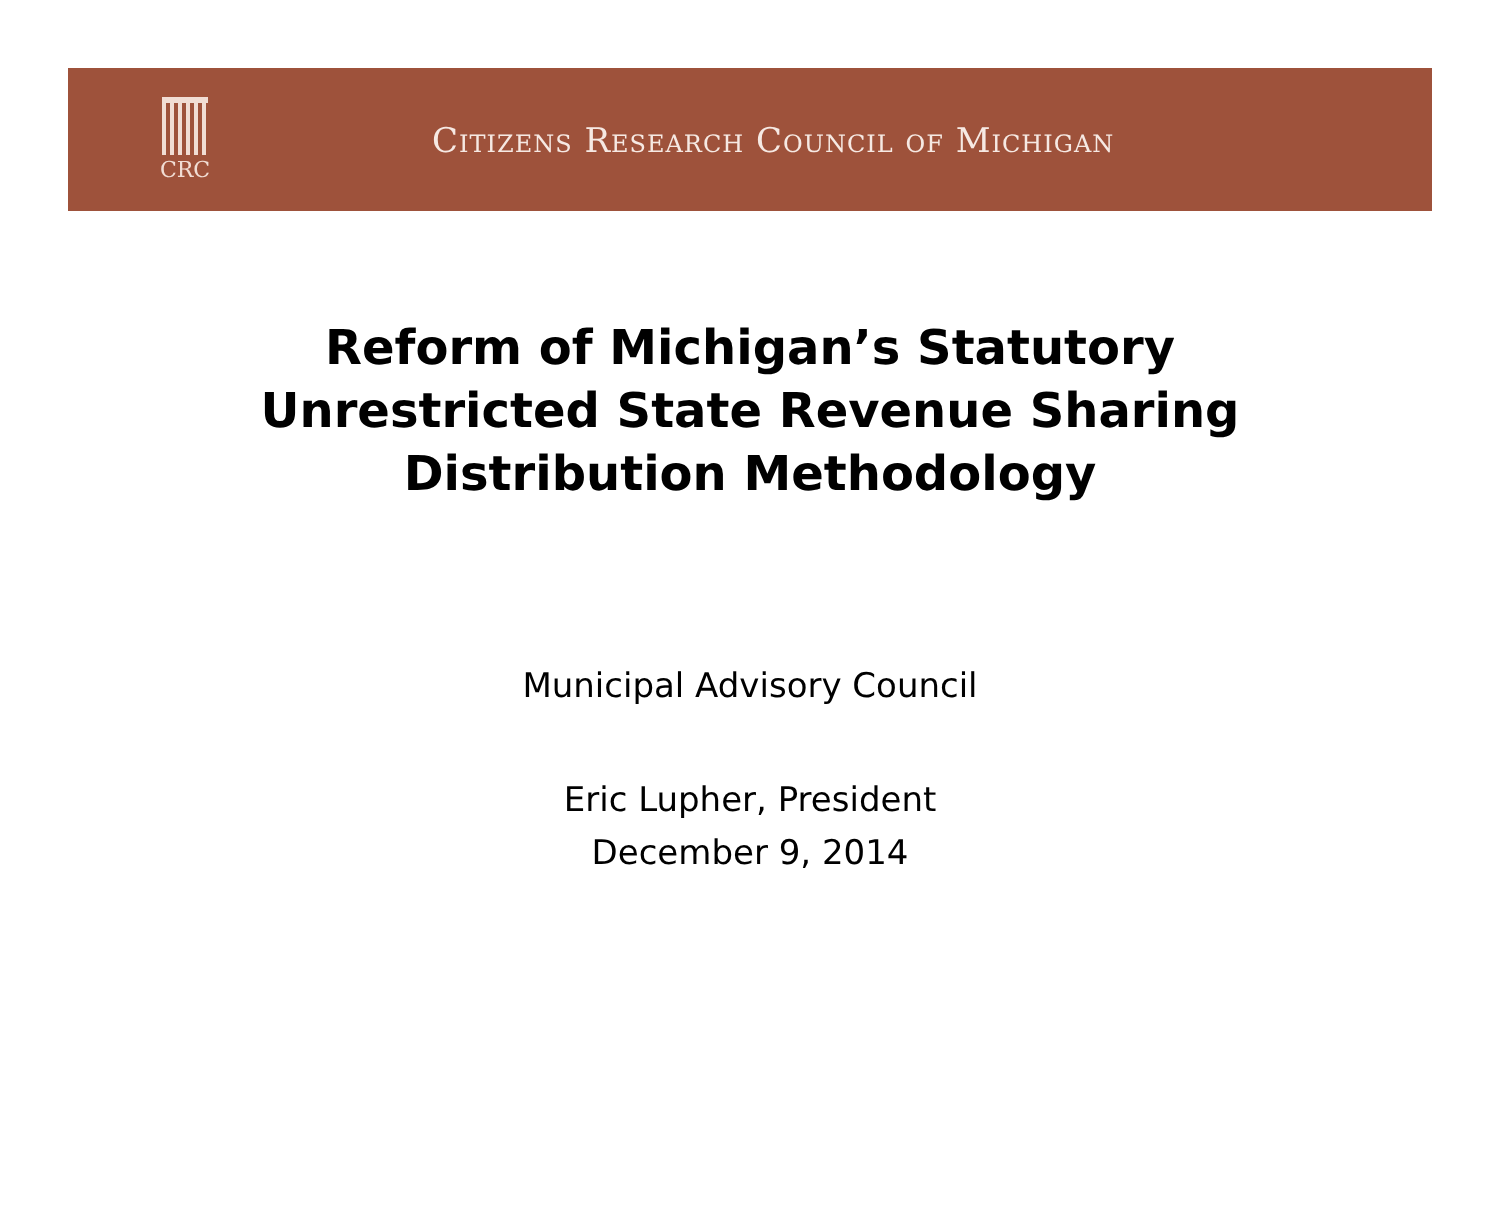CRC
Citizens Research Council of Michigan
Reform of Michigan’s Statutory
Unrestricted State Revenue Sharing
Distribution Methodology
Municipal Advisory Council
Eric Lupher, President
December 9, 2014